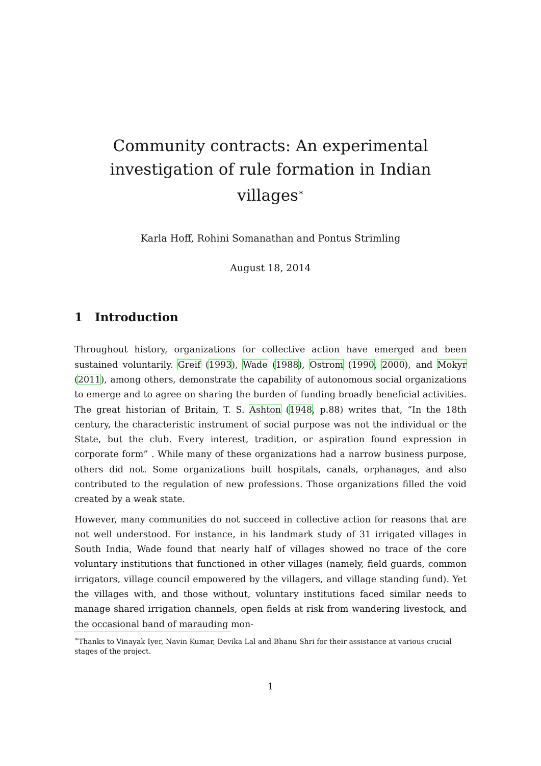Community contracts: An experimental investigation of rule formation in Indian villages<sup>∗</sup>
Karla Hoff, Rohini Somanathan and Pontus Strimling
August 18, 2014
1 Introduction
Throughout history, organizations for collective action have emerged and been sustained voluntarily. Greif (1993), Wade (1988), Ostrom (1990, 2000), and Mokyr (2011), among others, demonstrate the capability of autonomous social organizations to emerge and to agree on sharing the burden of funding broadly beneficial activities. The great historian of Britain, T. S. Ashton (1948, p.88) writes that, “In the 18th century, the characteristic instrument of social purpose was not the individual or the State, but the club. Every interest, tradition, or aspiration found expression in corporate form” . While many of these organizations had a narrow business purpose, others did not. Some organizations built hospitals, canals, orphanages, and also contributed to the regulation of new professions. Those organizations filled the void created by a weak state.
However, many communities do not succeed in collective action for reasons that are not well understood. For instance, in his landmark study of 31 irrigated villages in South India, Wade found that nearly half of villages showed no trace of the core voluntary institutions that functioned in other villages (namely, field guards, common irrigators, village council empowered by the villagers, and village standing fund). Yet the villages with, and those without, voluntary institutions faced similar needs to manage shared irrigation channels, open fields at risk from wandering livestock, and the occasional band of marauding mon-
<sup>∗</sup>Thanks to Vinayak Iyer, Navin Kumar, Devika Lal and Bhanu Shri for their assistance at various crucial stages of the project.
1